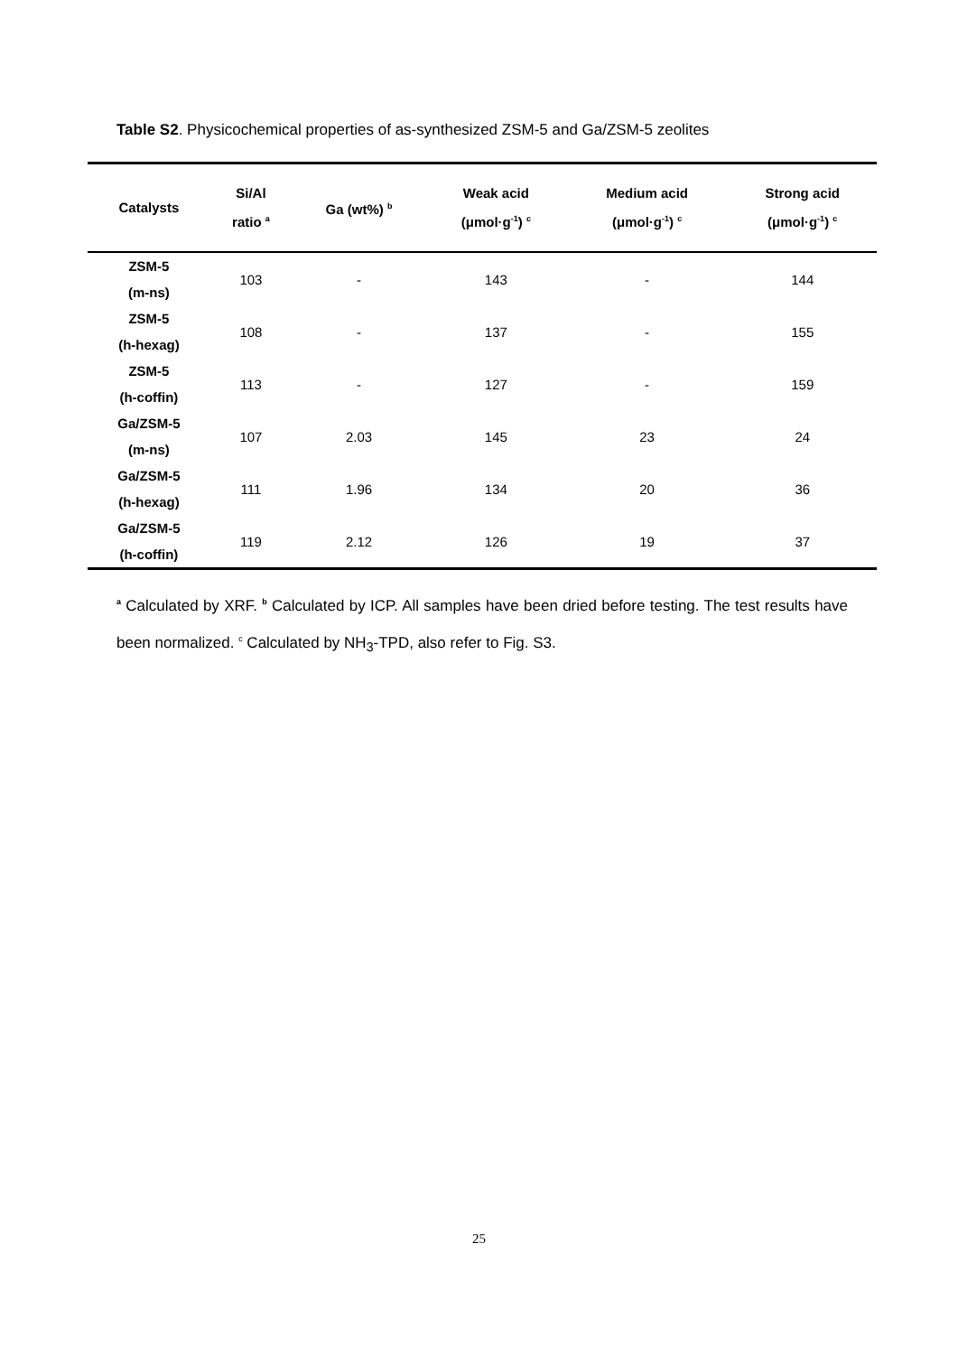Table S2. Physicochemical properties of as-synthesized ZSM-5 and Ga/ZSM-5 zeolites
| Catalysts | Si/Al ratio <sup>a</sup> | Ga (wt%) <sup>b</sup> | Weak acid (μmol·g<sup>-1</sup>) <sup>c</sup> | Medium acid (μmol·g<sup>-1</sup>) <sup>c</sup> | Strong acid (μmol·g<sup>-1</sup>) <sup>c</sup> |
| --- | --- | --- | --- | --- | --- |
| ZSM-5 (m-ns) | 103 | - | 143 | - | 144 |
| ZSM-5 (h-hexag) | 108 | - | 137 | - | 155 |
| ZSM-5 (h-coffin) | 113 | - | 127 | - | 159 |
| Ga/ZSM-5 (m-ns) | 107 | 2.03 | 145 | 23 | 24 |
| Ga/ZSM-5 (h-hexag) | 111 | 1.96 | 134 | 20 | 36 |
| Ga/ZSM-5 (h-coffin) | 119 | 2.12 | 126 | 19 | 37 |
<sup>a</sup> Calculated by XRF. <sup>b</sup> Calculated by ICP. All samples have been dried before testing. The test results have been normalized. <sup>c</sup> Calculated by NH<sub>3</sub>-TPD, also refer to Fig. S3.
25